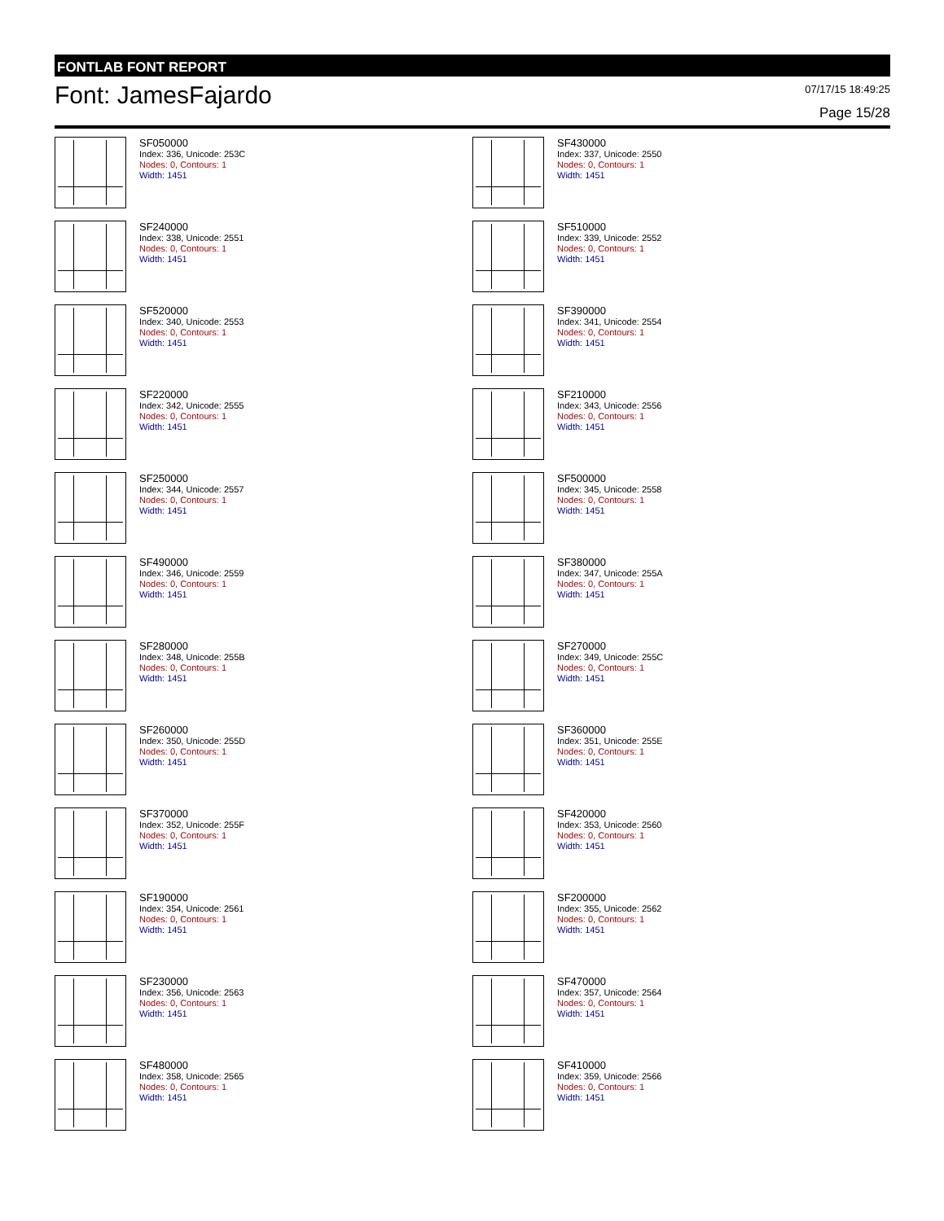FONTLAB FONT REPORT
Font: JamesFajardo
07/17/15 18:49:25
Page 15/28
SF050000
Index: 336, Unicode: 253C
Nodes: 0, Contours: 1
Width: 1451
SF430000
Index: 337, Unicode: 2550
Nodes: 0, Contours: 1
Width: 1451
SF240000
Index: 338, Unicode: 2551
Nodes: 0, Contours: 1
Width: 1451
SF510000
Index: 339, Unicode: 2552
Nodes: 0, Contours: 1
Width: 1451
SF520000
Index: 340, Unicode: 2553
Nodes: 0, Contours: 1
Width: 1451
SF390000
Index: 341, Unicode: 2554
Nodes: 0, Contours: 1
Width: 1451
SF220000
Index: 342, Unicode: 2555
Nodes: 0, Contours: 1
Width: 1451
SF210000
Index: 343, Unicode: 2556
Nodes: 0, Contours: 1
Width: 1451
SF250000
Index: 344, Unicode: 2557
Nodes: 0, Contours: 1
Width: 1451
SF500000
Index: 345, Unicode: 2558
Nodes: 0, Contours: 1
Width: 1451
SF490000
Index: 346, Unicode: 2559
Nodes: 0, Contours: 1
Width: 1451
SF380000
Index: 347, Unicode: 255A
Nodes: 0, Contours: 1
Width: 1451
SF280000
Index: 348, Unicode: 255B
Nodes: 0, Contours: 1
Width: 1451
SF270000
Index: 349, Unicode: 255C
Nodes: 0, Contours: 1
Width: 1451
SF260000
Index: 350, Unicode: 255D
Nodes: 0, Contours: 1
Width: 1451
SF360000
Index: 351, Unicode: 255E
Nodes: 0, Contours: 1
Width: 1451
SF370000
Index: 352, Unicode: 255F
Nodes: 0, Contours: 1
Width: 1451
SF420000
Index: 353, Unicode: 2560
Nodes: 0, Contours: 1
Width: 1451
SF190000
Index: 354, Unicode: 2561
Nodes: 0, Contours: 1
Width: 1451
SF200000
Index: 355, Unicode: 2562
Nodes: 0, Contours: 1
Width: 1451
SF230000
Index: 356, Unicode: 2563
Nodes: 0, Contours: 1
Width: 1451
SF470000
Index: 357, Unicode: 2564
Nodes: 0, Contours: 1
Width: 1451
SF480000
Index: 358, Unicode: 2565
Nodes: 0, Contours: 1
Width: 1451
SF410000
Index: 359, Unicode: 2566
Nodes: 0, Contours: 1
Width: 1451